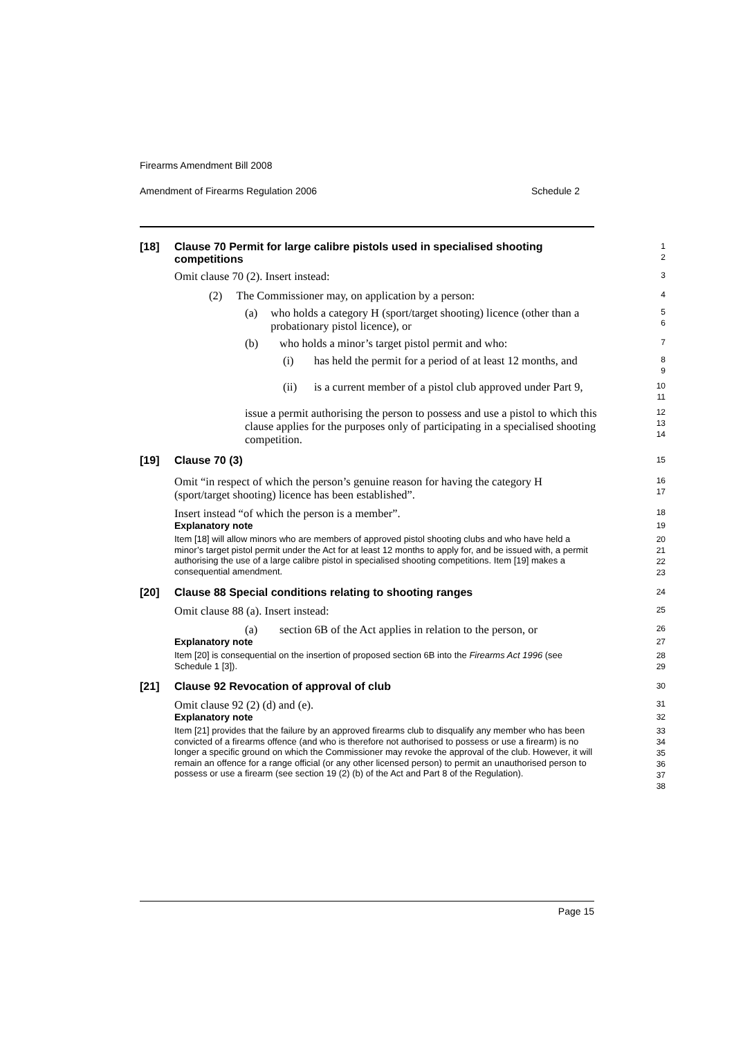Firearms Amendment Bill 2008
Amendment of Firearms Regulation 2006 Schedule 2
[18] Clause 70 Permit for large calibre pistols used in specialised shooting competitions
1
2
Omit clause 70 (2). Insert instead:
3
(2) The Commissioner may, on application by a person:
4
(a) who holds a category H (sport/target shooting) licence (other than a probationary pistol licence), or
5
6
(b) who holds a minor’s target pistol permit and who:
7
(i) has held the permit for a period of at least 12 months, and
8
9
(ii) is a current member of a pistol club approved under Part 9,
10
11
issue a permit authorising the person to possess and use a pistol to which this clause applies for the purposes only of participating in a specialised shooting competition.
12
13
14
[19] Clause 70 (3)
15
Omit “in respect of which the person’s genuine reason for having the category H (sport/target shooting) licence has been established”.
16
17
Insert instead “of which the person is a member”.
18
Explanatory note
19
Item [18] will allow minors who are members of approved pistol shooting clubs and who have held a minor’s target pistol permit under the Act for at least 12 months to apply for, and be issued with, a permit authorising the use of a large calibre pistol in specialised shooting competitions. Item [19] makes a consequential amendment.
20
21
22
23
[20] Clause 88 Special conditions relating to shooting ranges
24
Omit clause 88 (a). Insert instead:
25
(a) section 6B of the Act applies in relation to the person, or
26
Explanatory note
27
Item [20] is consequential on the insertion of proposed section 6B into the Firearms Act 1996 (see Schedule 1 [3]).
28
29
[21] Clause 92 Revocation of approval of club
30
Omit clause 92 (2) (d) and (e).
31
Explanatory note
32
Item [21] provides that the failure by an approved firearms club to disqualify any member who has been convicted of a firearms offence (and who is therefore not authorised to possess or use a firearm) is no longer a specific ground on which the Commissioner may revoke the approval of the club. However, it will remain an offence for a range official (or any other licensed person) to permit an unauthorised person to possess or use a firearm (see section 19 (2) (b) of the Act and Part 8 of the Regulation).
33
34
35
36
37
38
Page 15